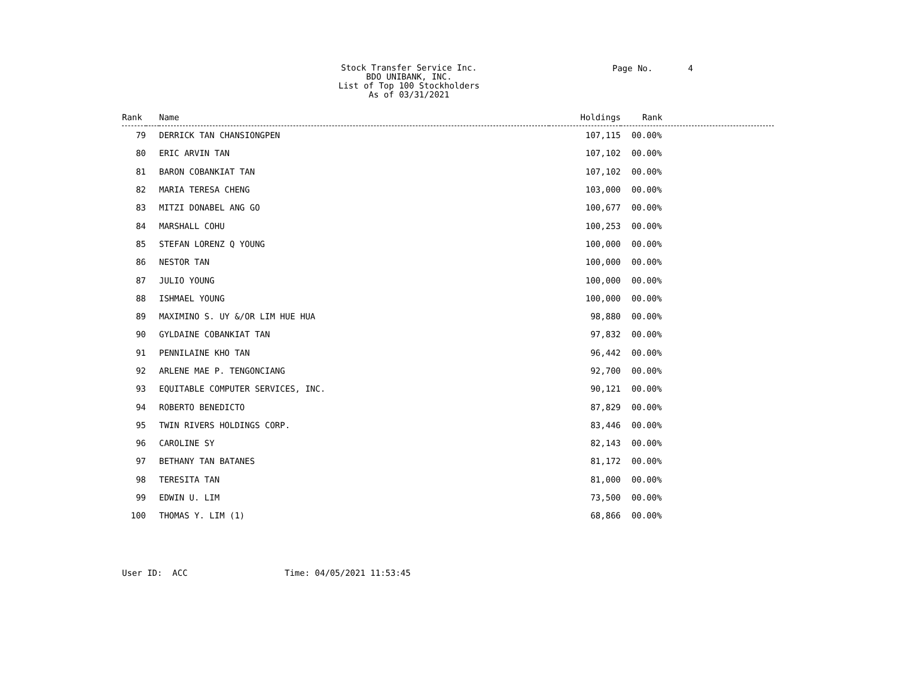Stock Transfer Service Inc.
BDO UNIBANK, INC.
List of Top 100 Stockholders
As of 03/31/2021
Page No. 4
| Rank | | Name | Holdings | Rank |
| --- | --- | --- | --- | --- |
| 79 | | DERRICK TAN CHANSIONGPEN | 107,115 | 00.00% |
| 80 | | ERIC ARVIN TAN | 107,102 | 00.00% |
| 81 | | BARON COBANKIAT TAN | 107,102 | 00.00% |
| 82 | | MARIA TERESA CHENG | 103,000 | 00.00% |
| 83 | | MITZI DONABEL ANG GO | 100,677 | 00.00% |
| 84 | | MARSHALL COHU | 100,253 | 00.00% |
| 85 | | STEFAN LORENZ Q YOUNG | 100,000 | 00.00% |
| 86 | | NESTOR TAN | 100,000 | 00.00% |
| 87 | | JULIO YOUNG | 100,000 | 00.00% |
| 88 | | ISHMAEL YOUNG | 100,000 | 00.00% |
| 89 | | MAXIMINO S. UY &/OR LIM HUE HUA | 98,880 | 00.00% |
| 90 | | GYLDAINE COBANKIAT TAN | 97,832 | 00.00% |
| 91 | | PENNILAINE KHO TAN | 96,442 | 00.00% |
| 92 | | ARLENE MAE P. TENGONCIANG | 92,700 | 00.00% |
| 93 | | EQUITABLE COMPUTER SERVICES, INC. | 90,121 | 00.00% |
| 94 | | ROBERTO BENEDICTO | 87,829 | 00.00% |
| 95 | | TWIN RIVERS HOLDINGS CORP. | 83,446 | 00.00% |
| 96 | | CAROLINE SY | 82,143 | 00.00% |
| 97 | | BETHANY TAN BATANES | 81,172 | 00.00% |
| 98 | | TERESITA TAN | 81,000 | 00.00% |
| 99 | | EDWIN U. LIM | 73,500 | 00.00% |
| 100 | | THOMAS Y. LIM (1) | 68,866 | 00.00% |
User ID: ACC Time: 04/05/2021 11:53:45